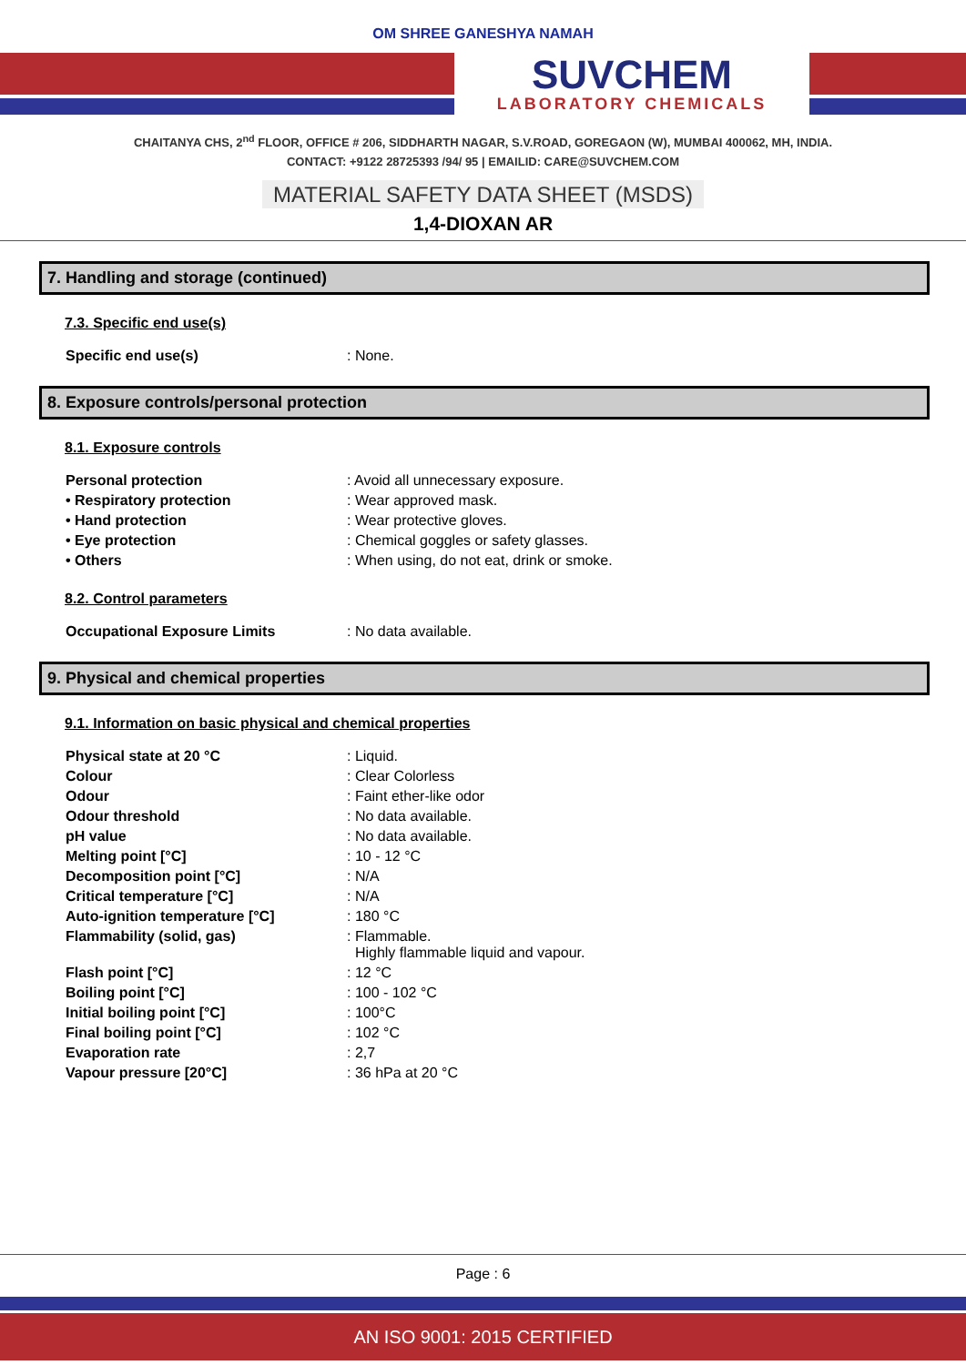OM SHREE GANESHYA NAMAH
SUVCHEM
LABORATORY CHEMICALS
CHAITANYA CHS, 2<sup>nd</sup> FLOOR, OFFICE # 206, SIDDHARTH NAGAR, S.V.ROAD, GOREGAON (W), MUMBAI 400062, MH, INDIA.
CONTACT: +9122 28725393 /94/ 95 | EMAILID: CARE@SUVCHEM.COM
MATERIAL SAFETY DATA SHEET (MSDS)
1,4-DIOXAN AR
7. Handling and storage (continued)
7.3. Specific end use(s)
| Specific end use(s) | : None. |
8. Exposure controls/personal protection
8.1. Exposure controls
| Personal protection | : Avoid all unnecessary exposure. |
| • Respiratory protection | : Wear approved mask. |
| • Hand protection | : Wear protective gloves. |
| • Eye protection | : Chemical goggles or safety glasses. |
| • Others | : When using, do not eat, drink or smoke. |
8.2. Control parameters
| Occupational Exposure Limits | : No data available. |
9. Physical and chemical properties
9.1. Information on basic physical and chemical properties
| Physical state at 20 °C | : Liquid. |
| Colour | : Clear Colorless |
| Odour | : Faint ether-like odor |
| Odour threshold | : No data available. |
| pH value | : No data available. |
| Melting point [°C] | : 10 - 12 °C |
| Decomposition point [°C] | : N/A |
| Critical temperature [°C] | : N/A |
| Auto-ignition temperature [°C] | : 180 °C |
| Flammability (solid, gas) | : Flammable. Highly flammable liquid and vapour. |
| Flash point [°C] | : 12 °C |
| Boiling point [°C] | : 100 - 102 °C |
| Initial boiling point [°C] | : 100°C |
| Final boiling point [°C] | : 102 °C |
| Evaporation rate | : 2,7 |
| Vapour pressure [20°C] | : 36 hPa at 20 °C |
Page : 6
AN ISO 9001: 2015 CERTIFIED